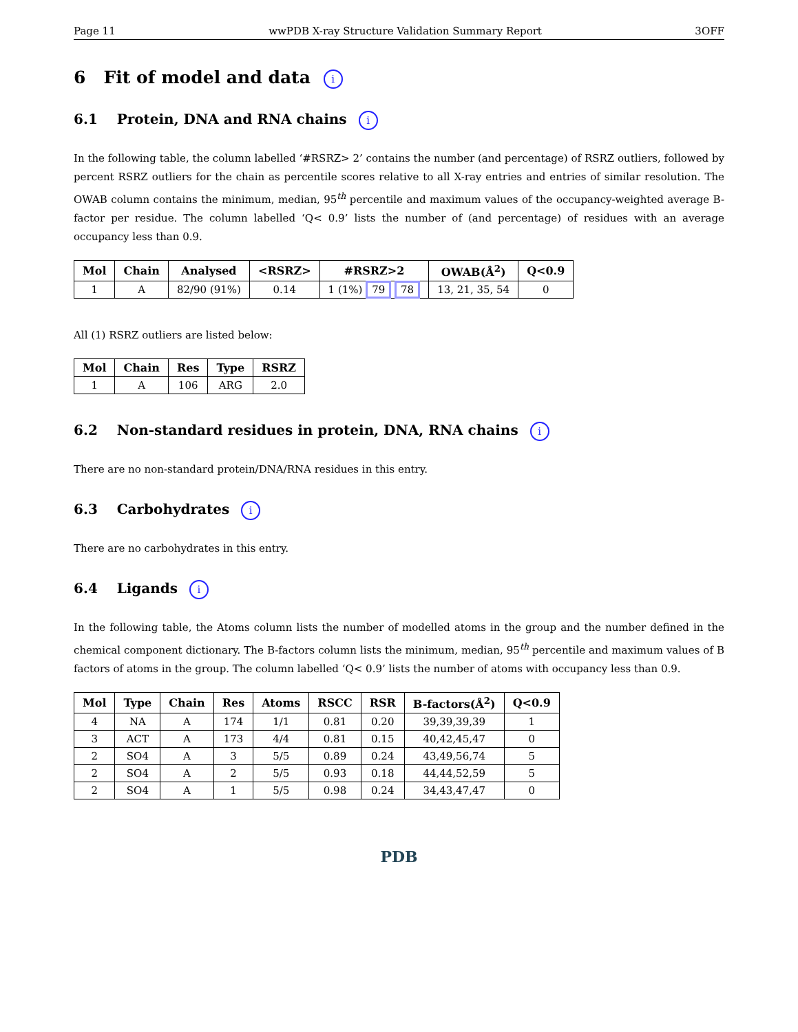Page 11 wwPDB X-ray Structure Validation Summary Report 3OFF
6 Fit of model and data i
6.1 Protein, DNA and RNA chains i
In the following table, the column labelled ‘#RSRZ> 2’ contains the number (and percentage) of RSRZ outliers, followed by percent RSRZ outliers for the chain as percentile scores relative to all X-ray entries and entries of similar resolution. The OWAB column contains the minimum, median, 95<sup>th</sup> percentile and maximum values of the occupancy-weighted average B-factor per residue. The column labelled ‘Q< 0.9’ lists the number of (and percentage) of residues with an average occupancy less than 0.9.
| Mol | Chain | Analysed | <RSRZ> | #RSRZ>2 | OWAB(Å<sup>2</sup>) | Q<0.9 |
| --- | --- | --- | --- | --- | --- | --- |
| 1 | A | 82/90 (91%) | 0.14 | 1 (1%) 79 78 | 13, 21, 35, 54 | 0 |
All (1) RSRZ outliers are listed below:
| Mol | Chain | Res | Type | RSRZ |
| --- | --- | --- | --- | --- |
| 1 | A | 106 | ARG | 2.0 |
6.2 Non-standard residues in protein, DNA, RNA chains i
There are no non-standard protein/DNA/RNA residues in this entry.
6.3 Carbohydrates i
There are no carbohydrates in this entry.
6.4 Ligands i
In the following table, the Atoms column lists the number of modelled atoms in the group and the number defined in the chemical component dictionary. The B-factors column lists the minimum, median, 95<sup>th</sup> percentile and maximum values of B factors of atoms in the group. The column labelled ‘Q< 0.9’ lists the number of atoms with occupancy less than 0.9.
| Mol | Type | Chain | Res | Atoms | RSCC | RSR | B-factors(Å<sup>2</sup>) | Q<0.9 |
| --- | --- | --- | --- | --- | --- | --- | --- | --- |
| 4 | NA | A | 174 | 1/1 | 0.81 | 0.20 | 39,39,39,39 | 1 |
| 3 | ACT | A | 173 | 4/4 | 0.81 | 0.15 | 40,42,45,47 | 0 |
| 2 | SO4 | A | 3 | 5/5 | 0.89 | 0.24 | 43,49,56,74 | 5 |
| 2 | SO4 | A | 2 | 5/5 | 0.93 | 0.18 | 44,44,52,59 | 5 |
| 2 | SO4 | A | 1 | 5/5 | 0.98 | 0.24 | 34,43,47,47 | 0 |
PDB